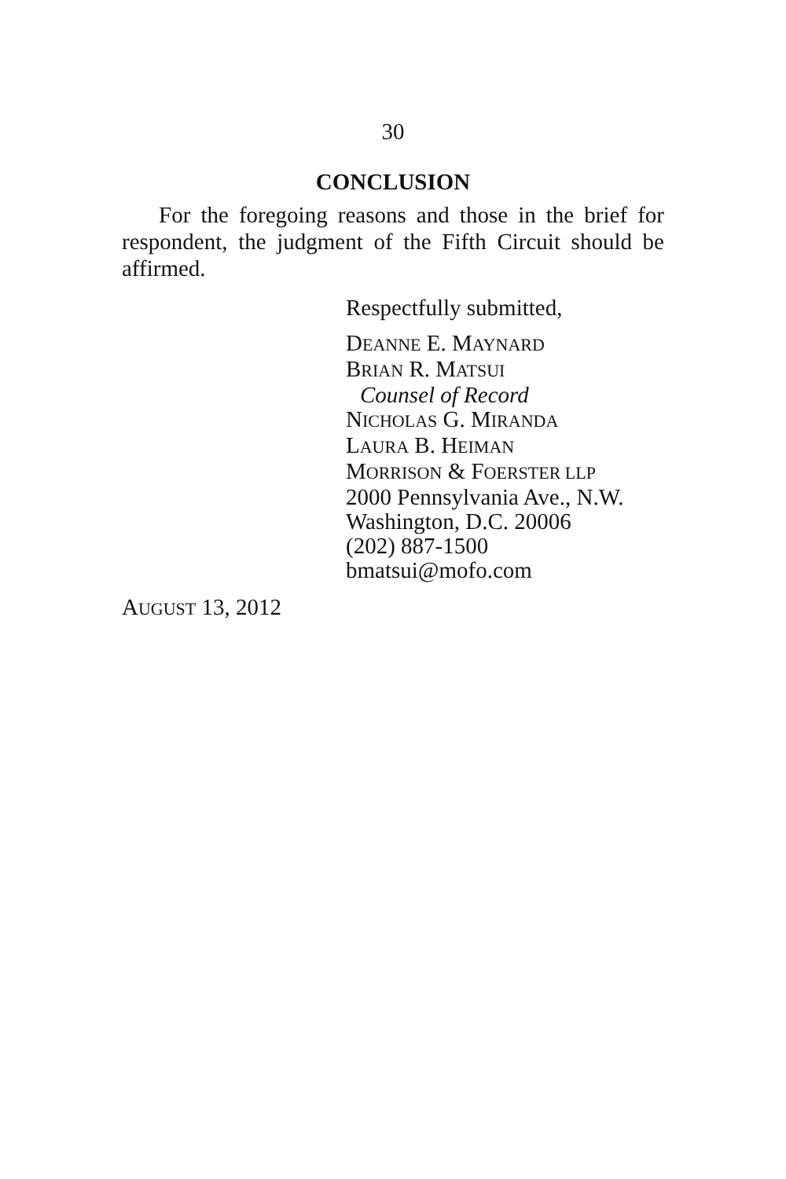30
CONCLUSION
For the foregoing reasons and those in the brief for respondent, the judgment of the Fifth Circuit should be affirmed.
Respectfully submitted,
DEANNE E. MAYNARD
BRIAN R. MATSUI
Counsel of Record
NICHOLAS G. MIRANDA
LAURA B. HEIMAN
MORRISON & FOERSTER LLP
2000 Pennsylvania Ave., N.W.
Washington, D.C. 20006
(202) 887-1500
bmatsui@mofo.com
AUGUST 13, 2012